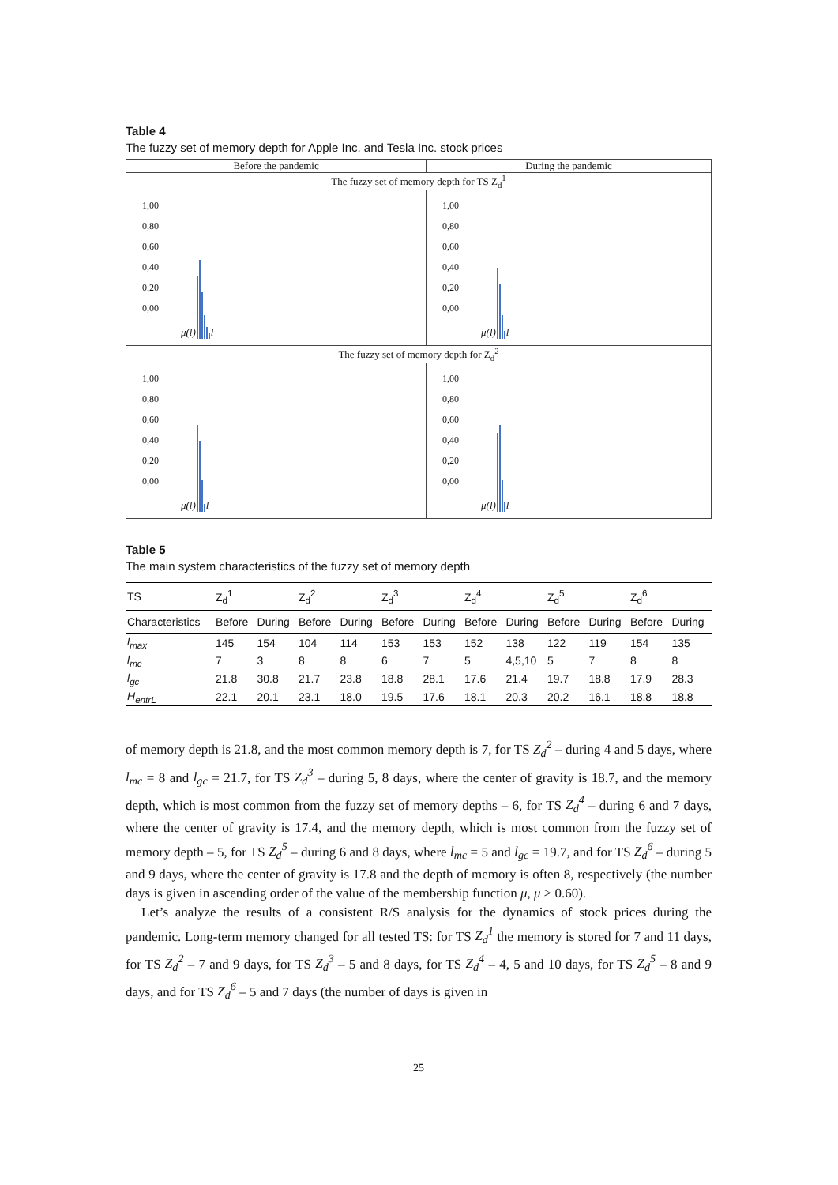Table 4
The fuzzy set of memory depth for Apple Inc. and Tesla Inc. stock prices
| Before the pandemic | During the pandemic |
| The fuzzy set of memory depth for TS Z<sub>d</sub><sup>1</sup> | |
| 1,00 0,80 0,60 0,40 0,20 0,00 μ(l) l | 1,00 0,80 0,60 0,40 0,20 0,00 μ(l) l |
| The fuzzy set of memory depth for Z<sub>d</sub><sup>2</sup> | |
| 1,00 0,80 0,60 0,40 0,20 0,00 μ(l) l | 1,00 0,80 0,60 0,40 0,20 0,00 μ(l) l |
Table 5
The main system characteristics of the fuzzy set of memory depth
| TS | Z<sub>d</sub><sup>1</sup> | | Z<sub>d</sub><sup>2</sup> | | Z<sub>d</sub><sup>3</sup> | | Z<sub>d</sub><sup>4</sup> | | Z<sub>d</sub><sup>5</sup> | | Z<sub>d</sub><sup>6</sup> | |
| --- | --- | --- | --- | --- | --- | --- | --- | --- | --- | --- | --- | --- |
| Characteristics | Before | During | Before | During | Before | During | Before | During | Before | During | Before | During |
| l<sub>max</sub> | 145 | 154 | 104 | 114 | 153 | 153 | 152 | 138 | 122 | 119 | 154 | 135 |
| l<sub>mc</sub> | 7 | 3 | 8 | 8 | 6 | 7 | 5 | 4,5,10 | 5 | 7 | 8 | 8 |
| l<sub>gc</sub> | 21.8 | 30.8 | 21.7 | 23.8 | 18.8 | 28.1 | 17.6 | 21.4 | 19.7 | 18.8 | 17.9 | 28.3 |
| H<sub>entrL</sub> | 22.1 | 20.1 | 23.1 | 18.0 | 19.5 | 17.6 | 18.1 | 20.3 | 20.2 | 16.1 | 18.8 | 18.8 |
of memory depth is 21.8, and the most common memory depth is 7, for TS Z<sub>d</sub><sup>2</sup> – during 4 and 5 days, where l<sub>mc</sub> = 8 and l<sub>gc</sub> = 21.7, for TS Z<sub>d</sub><sup>3</sup> – during 5, 8 days, where the center of gravity is 18.7, and the memory depth, which is most common from the fuzzy set of memory depths – 6, for TS Z<sub>d</sub><sup>4</sup> – during 6 and 7 days, where the center of gravity is 17.4, and the memory depth, which is most common from the fuzzy set of memory depth – 5, for TS Z<sub>d</sub><sup>5</sup> – during 6 and 8 days, where l<sub>mc</sub> = 5 and l<sub>gc</sub> = 19.7, and for TS Z<sub>d</sub><sup>6</sup> – during 5 and 9 days, where the center of gravity is 17.8 and the depth of memory is often 8, respectively (the number days is given in ascending order of the value of the membership function μ, μ ≥ 0.60).
Let’s analyze the results of a consistent R/S analysis for the dynamics of stock prices during the pandemic. Long-term memory changed for all tested TS: for TS Z<sub>d</sub><sup>1</sup> the memory is stored for 7 and 11 days, for TS Z<sub>d</sub><sup>2</sup> – 7 and 9 days, for TS Z<sub>d</sub><sup>3</sup> – 5 and 8 days, for TS Z<sub>d</sub><sup>4</sup> – 4, 5 and 10 days, for TS Z<sub>d</sub><sup>5</sup> – 8 and 9 days, and for TS Z<sub>d</sub><sup>6</sup> – 5 and 7 days (the number of days is given in
25